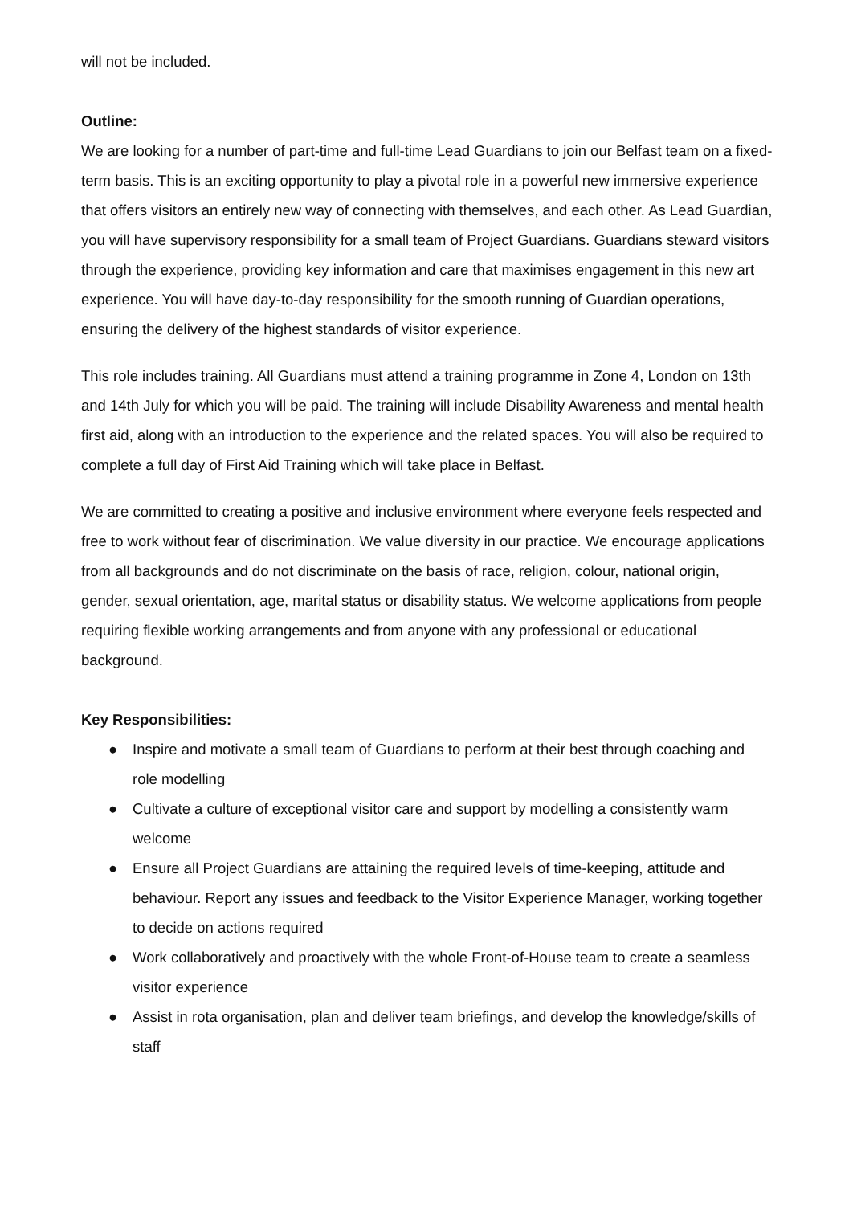will not be included.
Outline:
We are looking for a number of part-time and full-time Lead Guardians to join our Belfast team on a fixed-term basis. This is an exciting opportunity to play a pivotal role in a powerful new immersive experience that offers visitors an entirely new way of connecting with themselves, and each other. As Lead Guardian, you will have supervisory responsibility for a small team of Project Guardians. Guardians steward visitors through the experience, providing key information and care that maximises engagement in this new art experience. You will have day-to-day responsibility for the smooth running of Guardian operations, ensuring the delivery of the highest standards of visitor experience.
This role includes training. All Guardians must attend a training programme in Zone 4, London on 13th and 14th July for which you will be paid. The training will include Disability Awareness and mental health first aid, along with an introduction to the experience and the related spaces. You will also be required to complete a full day of First Aid Training which will take place in Belfast.
We are committed to creating a positive and inclusive environment where everyone feels respected and free to work without fear of discrimination. We value diversity in our practice. We encourage applications from all backgrounds and do not discriminate on the basis of race, religion, colour, national origin, gender, sexual orientation, age, marital status or disability status. We welcome applications from people requiring flexible working arrangements and from anyone with any professional or educational background.
Key Responsibilities:
● Inspire and motivate a small team of Guardians to perform at their best through coaching and role modelling
● Cultivate a culture of exceptional visitor care and support by modelling a consistently warm welcome
● Ensure all Project Guardians are attaining the required levels of time-keeping, attitude and behaviour. Report any issues and feedback to the Visitor Experience Manager, working together to decide on actions required
● Work collaboratively and proactively with the whole Front-of-House team to create a seamless visitor experience
● Assist in rota organisation, plan and deliver team briefings, and develop the knowledge/skills of staff